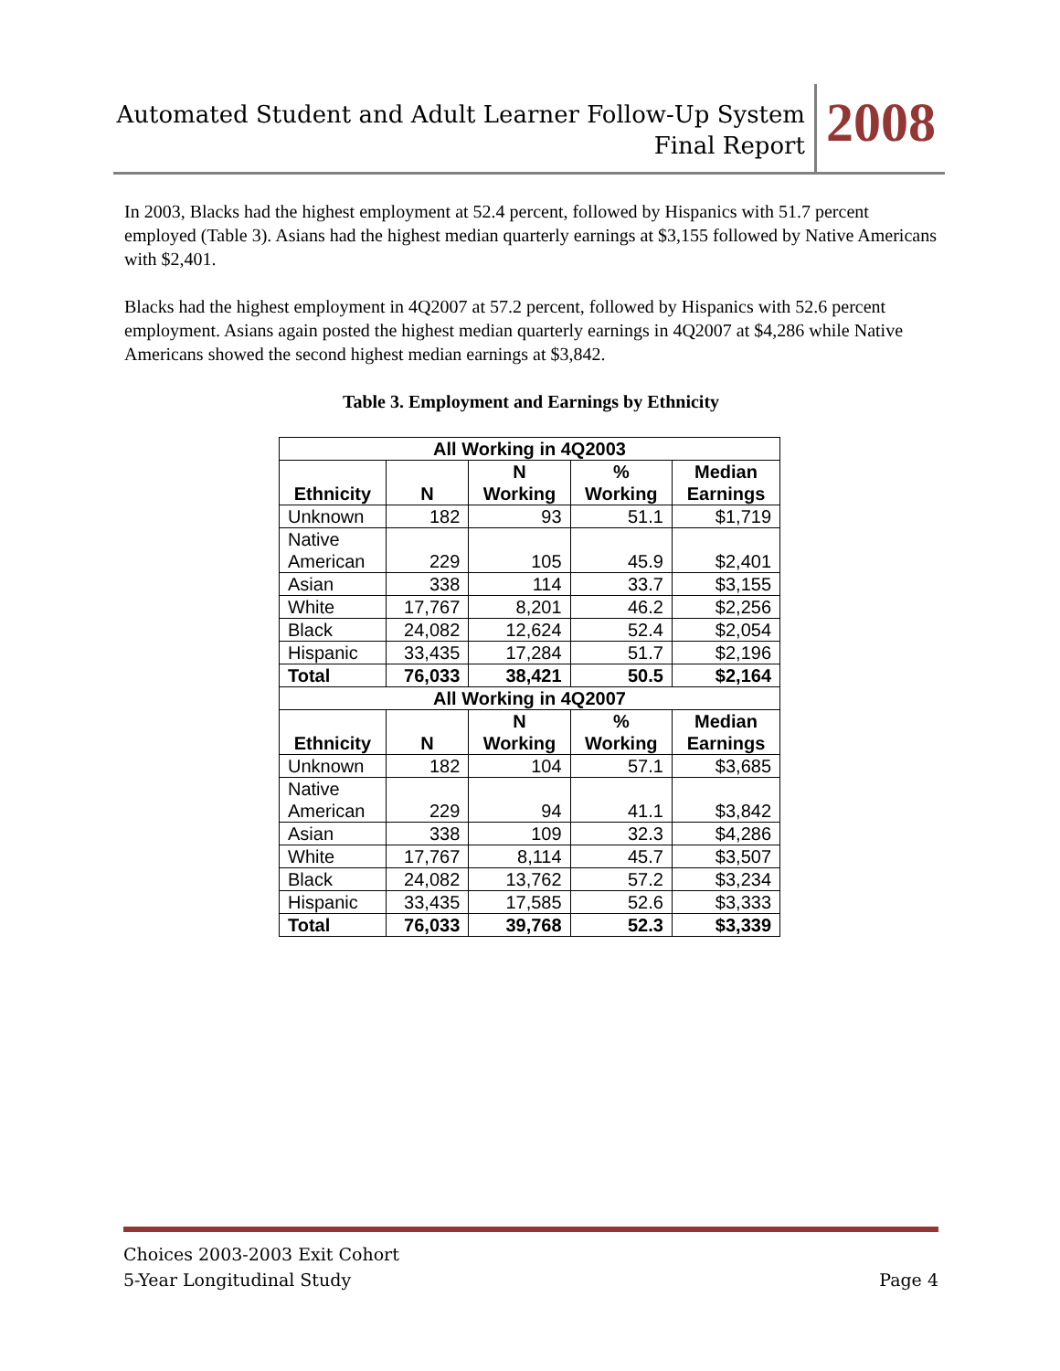Automated Student and Adult Learner Follow-Up System
Final Report
2008
In 2003, Blacks had the highest employment at 52.4 percent, followed by Hispanics with 51.7 percent employed (Table 3). Asians had the highest median quarterly earnings at $3,155 followed by Native Americans with $2,401.
Blacks had the highest employment in 4Q2007 at 57.2 percent, followed by Hispanics with 52.6 percent employment. Asians again posted the highest median quarterly earnings in 4Q2007 at $4,286 while Native Americans showed the second highest median earnings at $3,842.
Table 3. Employment and Earnings by Ethnicity
| All Working in 4Q2003 | | | | |
| --- | --- | --- | --- | --- |
| Ethnicity | N | N Working | % Working | Median Earnings |
| Unknown | 182 | 93 | 51.1 | $1,719 |
| Native American | 229 | 105 | 45.9 | $2,401 |
| Asian | 338 | 114 | 33.7 | $3,155 |
| White | 17,767 | 8,201 | 46.2 | $2,256 |
| Black | 24,082 | 12,624 | 52.4 | $2,054 |
| Hispanic | 33,435 | 17,284 | 51.7 | $2,196 |
| Total | 76,033 | 38,421 | 50.5 | $2,164 |
| All Working in 4Q2007 | | | | |
| Ethnicity | N | N Working | % Working | Median Earnings |
| Unknown | 182 | 104 | 57.1 | $3,685 |
| Native American | 229 | 94 | 41.1 | $3,842 |
| Asian | 338 | 109 | 32.3 | $4,286 |
| White | 17,767 | 8,114 | 45.7 | $3,507 |
| Black | 24,082 | 13,762 | 57.2 | $3,234 |
| Hispanic | 33,435 | 17,585 | 52.6 | $3,333 |
| Total | 76,033 | 39,768 | 52.3 | $3,339 |
Choices 2003-2003 Exit Cohort
5-Year Longitudinal Study Page 4